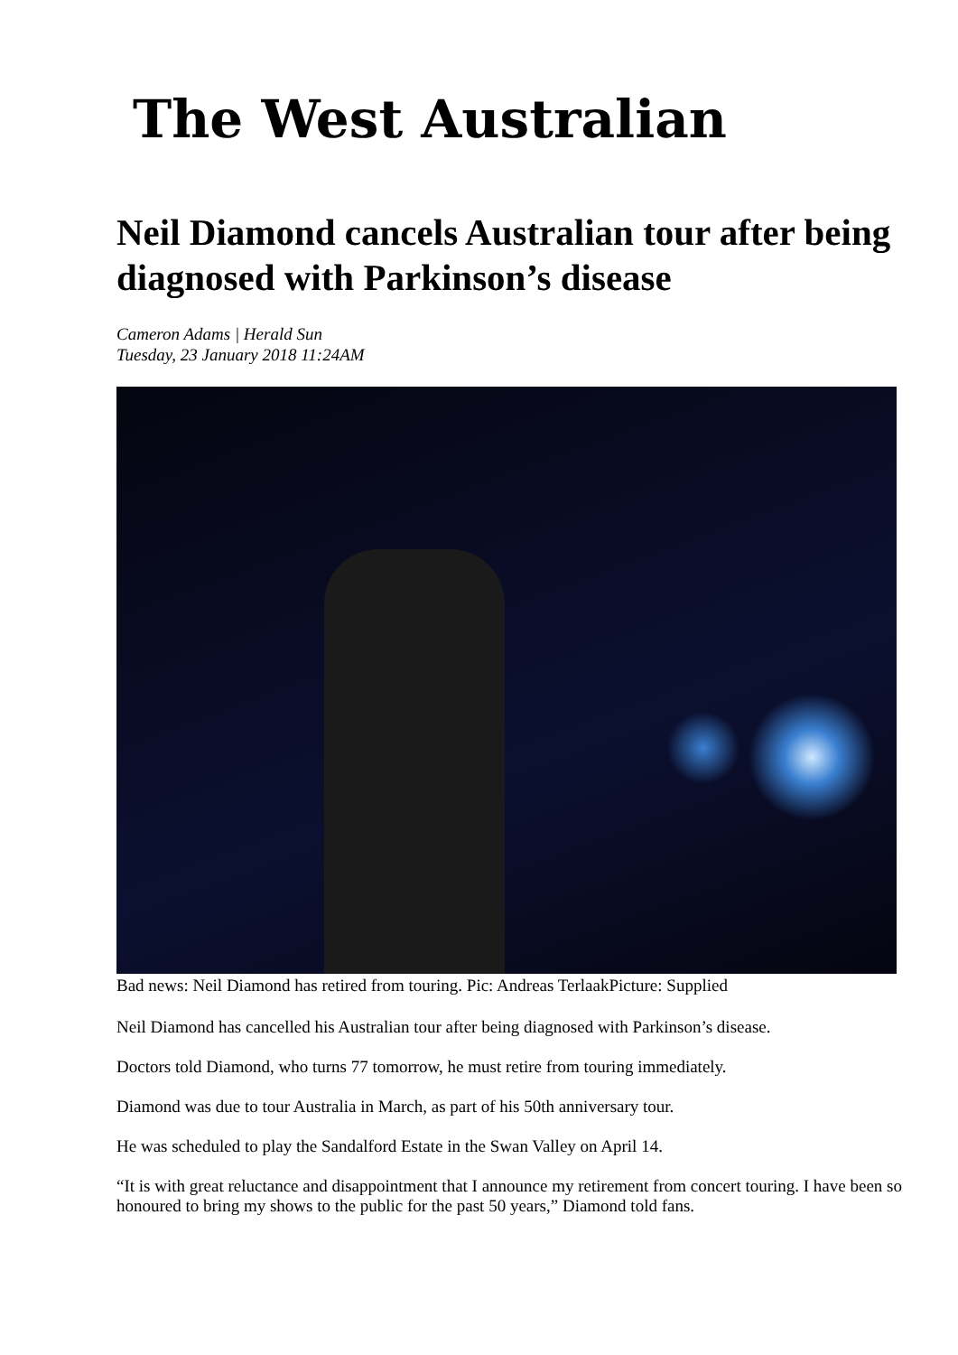The West Australian
Neil Diamond cancels Australian tour after being diagnosed with Parkinson’s disease
Cameron Adams | Herald Sun
Tuesday, 23 January 2018 11:24AM
Bad news: Neil Diamond has retired from touring. Pic: Andreas TerlaakPicture: Supplied
Neil Diamond has cancelled his Australian tour after being diagnosed with Parkinson’s disease.
Doctors told Diamond, who turns 77 tomorrow, he must retire from touring immediately.
Diamond was due to tour Australia in March, as part of his 50th anniversary tour.
He was scheduled to play the Sandalford Estate in the Swan Valley on April 14.
“It is with great reluctance and disappointment that I announce my retirement from concert touring. I have been so honoured to bring my shows to the public for the past 50 years,” Diamond told fans.